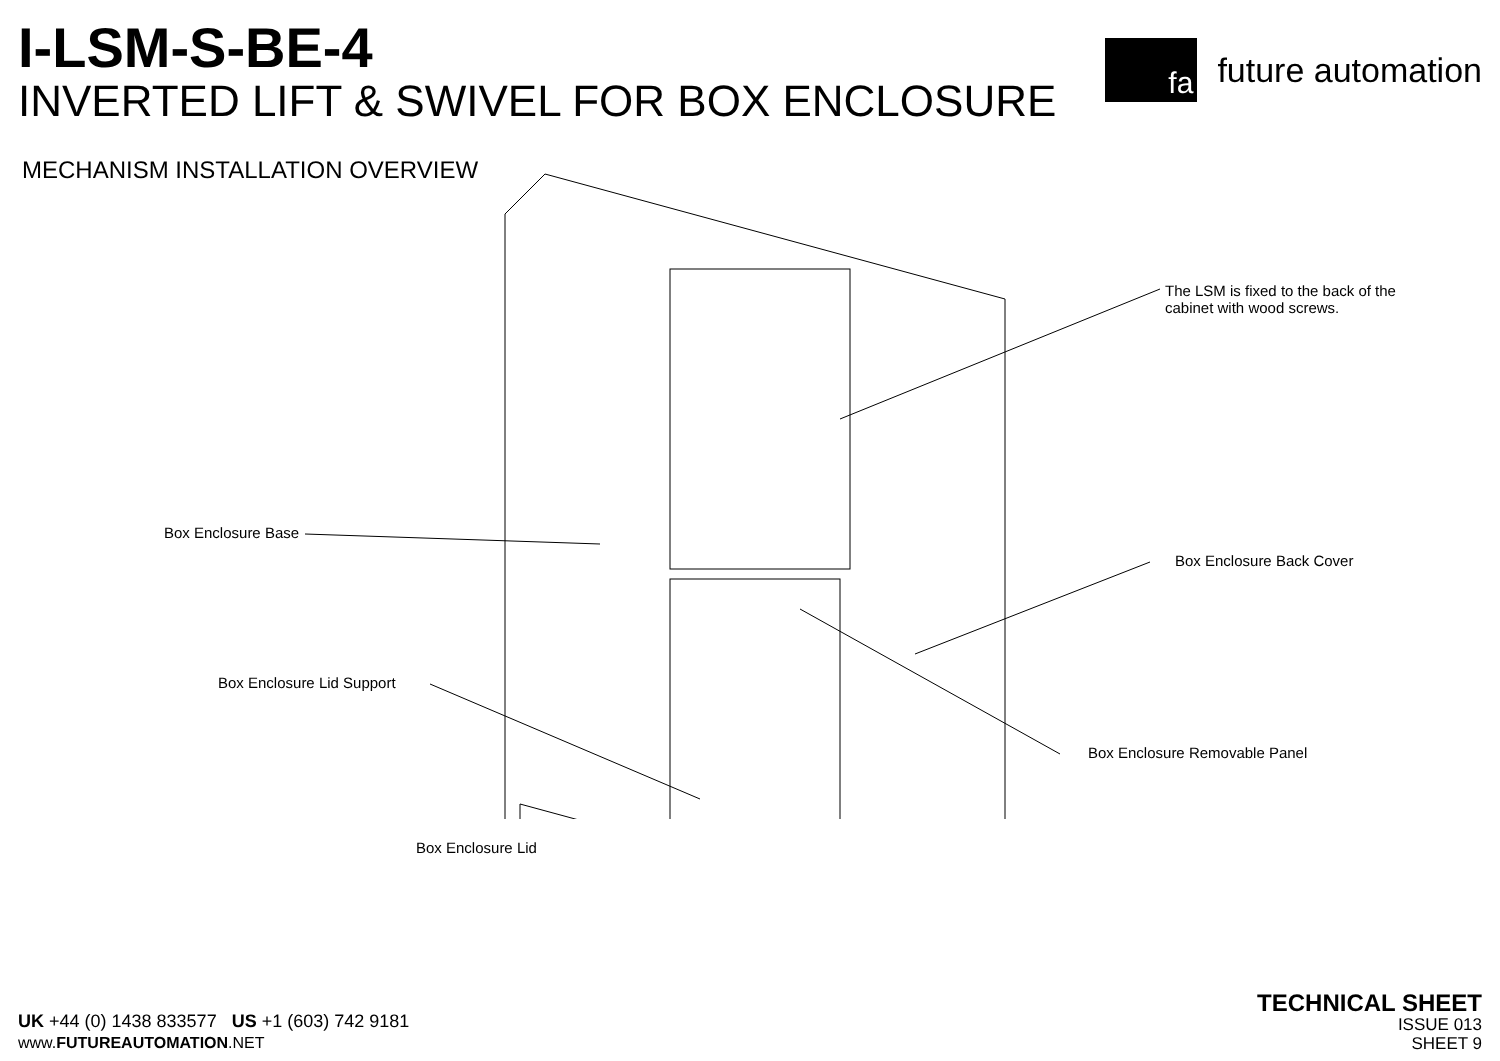I-LSM-S-BE-4
INVERTED LIFT & SWIVEL FOR BOX ENCLOSURE
fa
future automation
MECHANISM INSTALLATION OVERVIEW
The LSM is fixed to the back of the cabinet with wood screws.
Box Enclosure Base
Box Enclosure Back Cover
Box Enclosure Lid Support
Box Enclosure Removable Panel
Box Enclosure Lid
UK +44 (0) 1438 833577 US +1 (603) 742 9181
www.FUTUREAUTOMATION.NET
TECHNICAL SHEET
ISSUE 013
SHEET 9